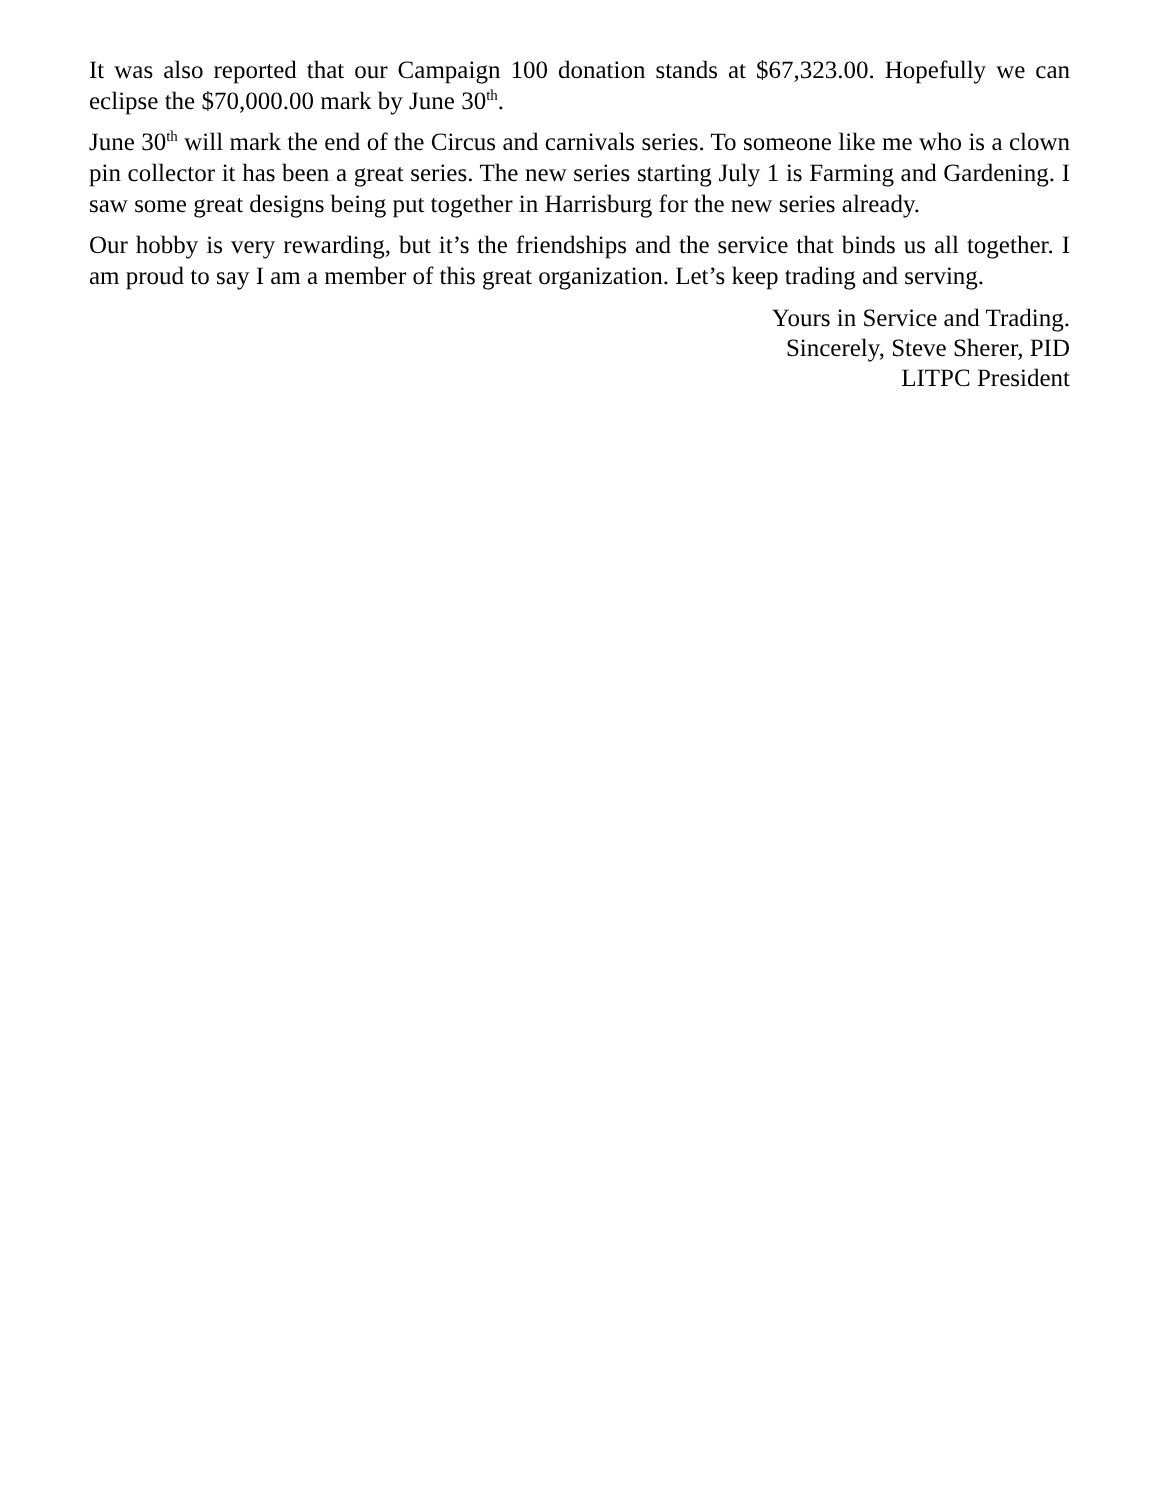It was also reported that our Campaign 100 donation stands at $67,323.00. Hopefully we can eclipse the $70,000.00 mark by June 30<sup>th</sup>.
June 30<sup>th</sup> will mark the end of the Circus and carnivals series. To someone like me who is a clown pin collector it has been a great series. The new series starting July 1 is Farming and Gardening. I saw some great designs being put together in Harrisburg for the new series already.
Our hobby is very rewarding, but it’s the friendships and the service that binds us all together. I am proud to say I am a member of this great organization. Let’s keep trading and serving.
Yours in Service and Trading.
Sincerely, Steve Sherer, PID
LITPC President